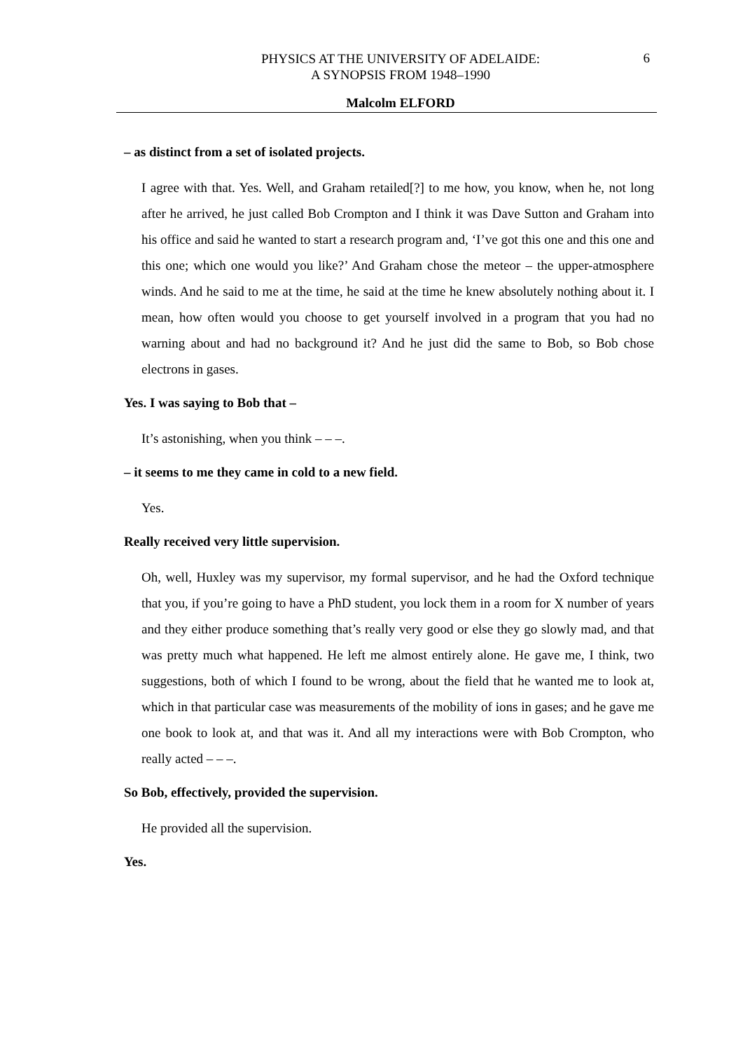PHYSICS AT THE UNIVERSITY OF ADELAIDE:
A SYNOPSIS FROM 1948–1990
6
Malcolm ELFORD
– as distinct from a set of isolated projects.
I agree with that. Yes. Well, and Graham retailed[?] to me how, you know, when he, not long after he arrived, he just called Bob Crompton and I think it was Dave Sutton and Graham into his office and said he wanted to start a research program and, ‘I’ve got this one and this one and this one; which one would you like?’ And Graham chose the meteor – the upper-atmosphere winds. And he said to me at the time, he said at the time he knew absolutely nothing about it. I mean, how often would you choose to get yourself involved in a program that you had no warning about and had no background it? And he just did the same to Bob, so Bob chose electrons in gases.
Yes. I was saying to Bob that –
It’s astonishing, when you think – – –.
– it seems to me they came in cold to a new field.
Yes.
Really received very little supervision.
Oh, well, Huxley was my supervisor, my formal supervisor, and he had the Oxford technique that you, if you’re going to have a PhD student, you lock them in a room for X number of years and they either produce something that’s really very good or else they go slowly mad, and that was pretty much what happened. He left me almost entirely alone. He gave me, I think, two suggestions, both of which I found to be wrong, about the field that he wanted me to look at, which in that particular case was measurements of the mobility of ions in gases; and he gave me one book to look at, and that was it. And all my interactions were with Bob Crompton, who really acted – – –.
So Bob, effectively, provided the supervision.
He provided all the supervision.
Yes.